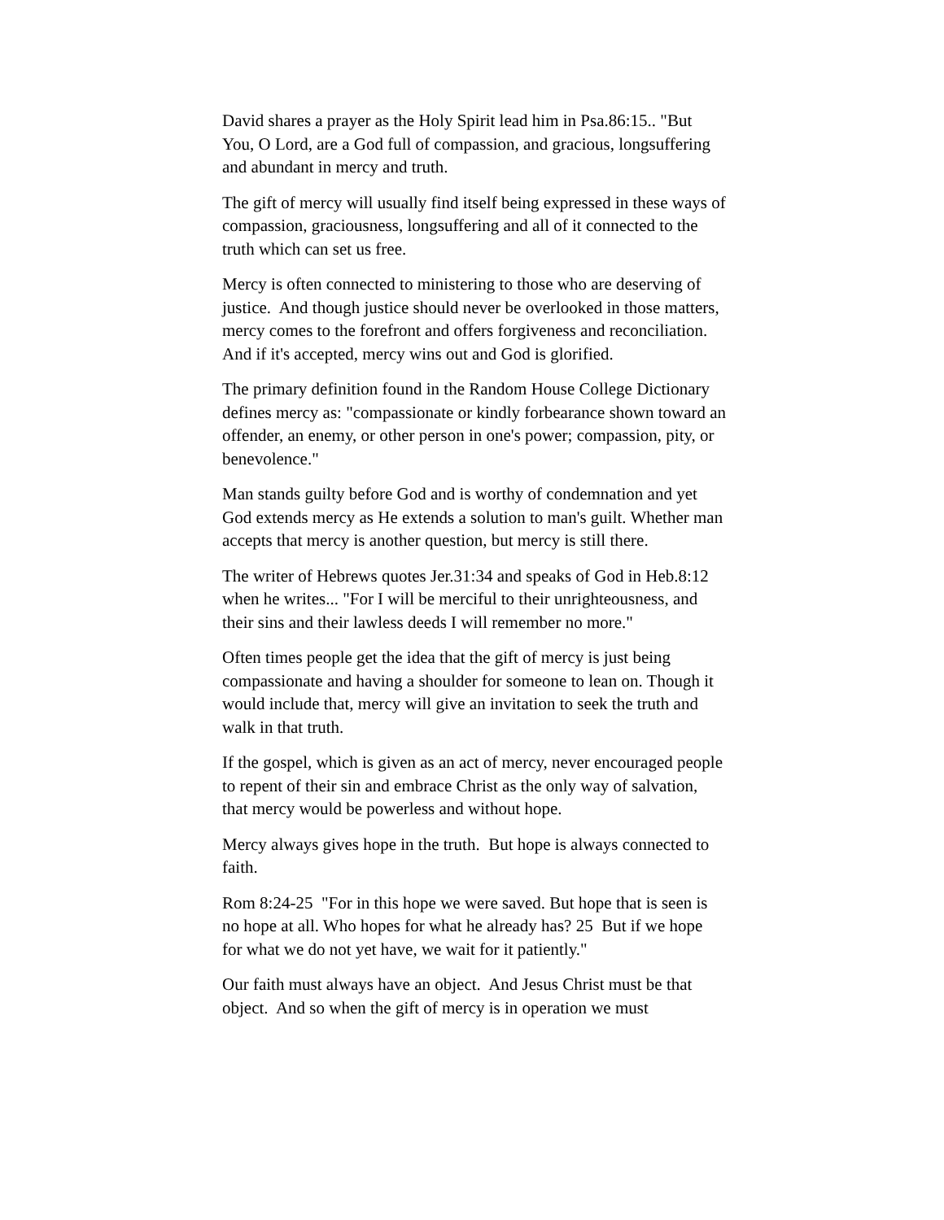David shares a prayer as the Holy Spirit lead him in Psa.86:15.. "But You, O Lord, are a God full of compassion, and gracious, longsuffering and abundant in mercy and truth.
The gift of mercy will usually find itself being expressed in these ways of compassion, graciousness, longsuffering and all of it connected to the truth which can set us free.
Mercy is often connected to ministering to those who are deserving of justice. And though justice should never be overlooked in those matters, mercy comes to the forefront and offers forgiveness and reconciliation. And if it's accepted, mercy wins out and God is glorified.
The primary definition found in the Random House College Dictionary defines mercy as: "compassionate or kindly forbearance shown toward an offender, an enemy, or other person in one's power; compassion, pity, or benevolence."
Man stands guilty before God and is worthy of condemnation and yet God extends mercy as He extends a solution to man's guilt. Whether man accepts that mercy is another question, but mercy is still there.
The writer of Hebrews quotes Jer.31:34 and speaks of God in Heb.8:12 when he writes... "For I will be merciful to their unrighteousness, and their sins and their lawless deeds I will remember no more."
Often times people get the idea that the gift of mercy is just being compassionate and having a shoulder for someone to lean on. Though it would include that, mercy will give an invitation to seek the truth and walk in that truth.
If the gospel, which is given as an act of mercy, never encouraged people to repent of their sin and embrace Christ as the only way of salvation, that mercy would be powerless and without hope.
Mercy always gives hope in the truth. But hope is always connected to faith.
Rom 8:24-25 "For in this hope we were saved. But hope that is seen is no hope at all. Who hopes for what he already has? 25 But if we hope for what we do not yet have, we wait for it patiently."
Our faith must always have an object. And Jesus Christ must be that object. And so when the gift of mercy is in operation we must